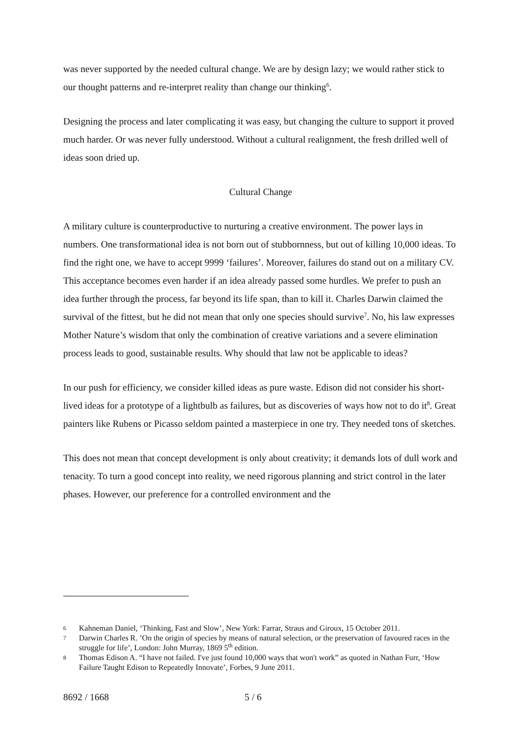was never supported by the needed cultural change. We are by design lazy; we would rather stick to our thought patterns and re-interpret reality than change our thinking<sup>6</sup>.
Designing the process and later complicating it was easy, but changing the culture to support it proved much harder. Or was never fully understood. Without a cultural realignment, the fresh drilled well of ideas soon dried up.
Cultural Change
A military culture is counterproductive to nurturing a creative environment. The power lays in numbers. One transformational idea is not born out of stubbornness, but out of killing 10,000 ideas. To find the right one, we have to accept 9999 ‘failures’. Moreover, failures do stand out on a military CV. This acceptance becomes even harder if an idea already passed some hurdles. We prefer to push an idea further through the process, far beyond its life span, than to kill it. Charles Darwin claimed the survival of the fittest, but he did not mean that only one species should survive<sup>7</sup>. No, his law expresses Mother Nature’s wisdom that only the combination of creative variations and a severe elimination process leads to good, sustainable results. Why should that law not be applicable to ideas?
In our push for efficiency, we consider killed ideas as pure waste. Edison did not consider his short-lived ideas for a prototype of a lightbulb as failures, but as discoveries of ways how not to do it<sup>8</sup>. Great painters like Rubens or Picasso seldom painted a masterpiece in one try. They needed tons of sketches.
This does not mean that concept development is only about creativity; it demands lots of dull work and tenacity. To turn a good concept into reality, we need rigorous planning and strict control in the later phases. However, our preference for a controlled environment and the
6 Kahneman Daniel, ‘Thinking, Fast and Slow’, New York: Farrar, Straus and Giroux, 15 October 2011.
7 Darwin Charles R. ’On the origin of species by means of natural selection, or the preservation of favoured races in the struggle for life’, London: John Murray, 1869 5<sup>th</sup> edition.
8 Thomas Edison A. “I have not failed. I've just found 10,000 ways that won't work” as quoted in Nathan Furr, ‘How Failure Taught Edison to Repeatedly Innovate’, Forbes, 9 June 2011.
8692 / 1668 5 / 6